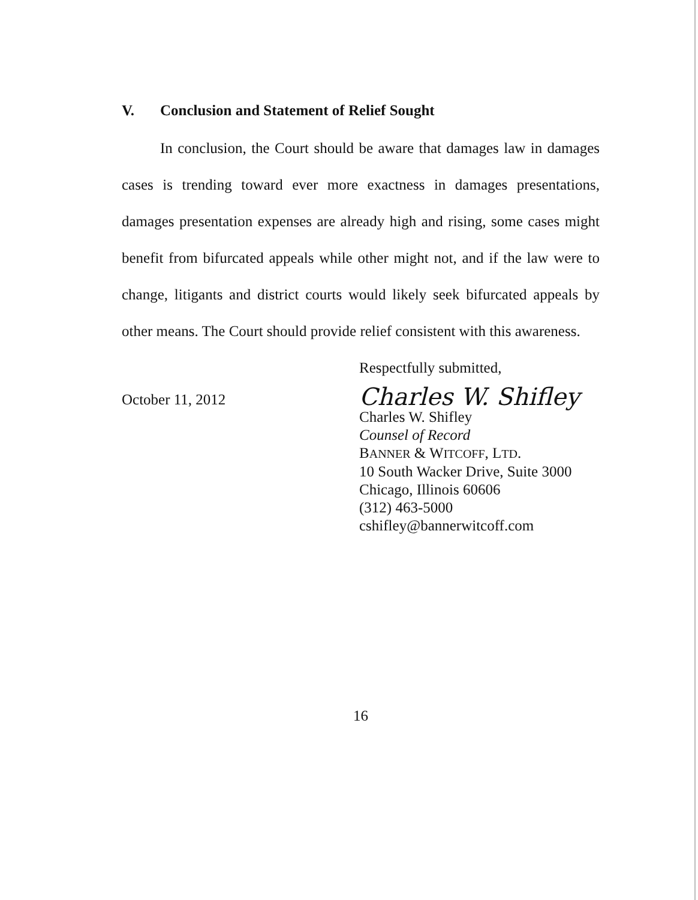V. Conclusion and Statement of Relief Sought
In conclusion, the Court should be aware that damages law in damages cases is trending toward ever more exactness in damages presentations, damages presentation expenses are already high and rising, some cases might benefit from bifurcated appeals while other might not, and if the law were to change, litigants and district courts would likely seek bifurcated appeals by other means. The Court should provide relief consistent with this awareness.
October 11, 2012
Respectfully submitted,
Charles W. Shifley
Charles W. Shifley
Counsel of Record
BANNER & WITCOFF, LTD.
10 South Wacker Drive, Suite 3000
Chicago, Illinois 60606
(312) 463-5000
cshifley@bannerwitcoff.com
16